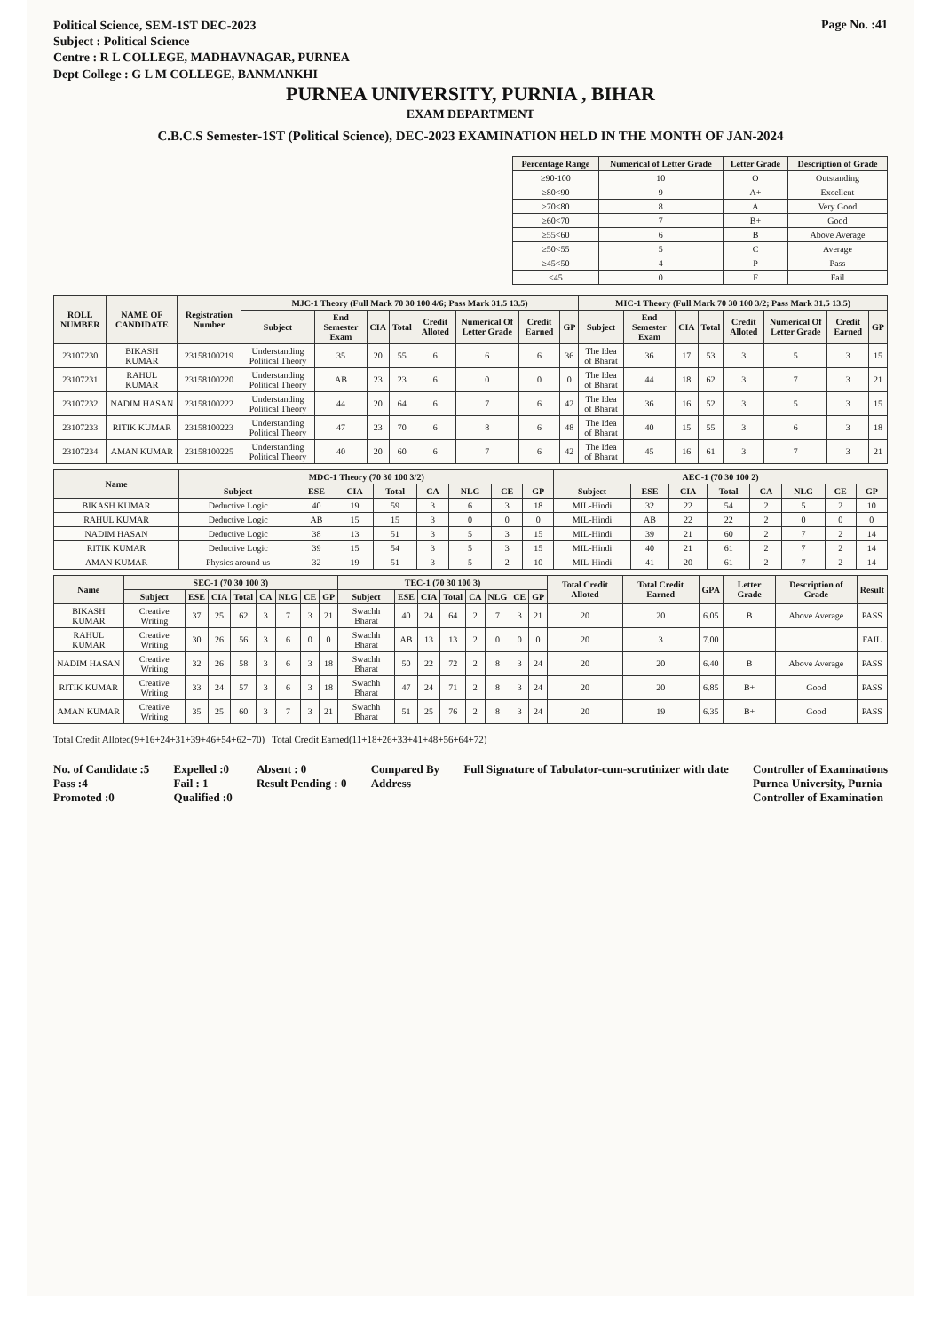Political Science, SEM-1ST DEC-2023
Subject : Political Science
Centre : R L COLLEGE, MADHAVNAGAR, PURNEA
Dept College : G L M COLLEGE, BANMANKHI
Page No. :41
PURNEA UNIVERSITY, PURNIA , BIHAR
EXAM DEPARTMENT
C.B.C.S Semester-1ST (Political Science), DEC-2023 EXAMINATION HELD IN THE MONTH OF JAN-2024
| Percentage Range | Numerical of Letter Grade | Letter Grade | Description of Grade |
| --- | --- | --- | --- |
| ≥90-100 | 10 | O | Outstanding |
| ≥80<90 | 9 | A+ | Excellent |
| ≥70<80 | 8 | A | Very Good |
| ≥60<70 | 7 | B+ | Good |
| ≥55<60 | 6 | B | Above Average |
| ≥50<55 | 5 | C | Average |
| ≥45<50 | 4 | P | Pass |
| <45 | 0 | F | Fail |
| ROLL NUMBER | NAME OF CANDIDATE | Registration Number | MJC-1 Theory (Full Mark 70 30 100 4/6; Pass Mark 31.5 13.5) | | | | | | | | MIC-1 Theory (Full Mark 70 30 100 3/2; Pass Mark 31.5 13.5) | | | | | | | |
| --- | --- | --- | --- | --- | --- | --- | --- | --- | --- | --- | --- | --- | --- | --- | --- | --- | --- | --- |
| | | | Subject | End Semester Exam | CIA | Total | Credit Alloted | Numerical Of Letter Grade | Credit Earned | GP | Subject | End Semester Exam | CIA | Total | Credit Alloted | Numerical Of Letter Grade | Credit Earned | GP |
| 23107230 | BIKASH KUMAR | 23158100219 | Understanding Political Theory | 35 | 20 | 55 | 6 | 6 | 6 | 36 | The Idea of Bharat | 36 | 17 | 53 | 3 | 5 | 3 | 15 |
| 23107231 | RAHUL KUMAR | 23158100220 | Understanding Political Theory | AB | 23 | 23 | 6 | 0 | 0 | 0 | The Idea of Bharat | 44 | 18 | 62 | 3 | 7 | 3 | 21 |
| 23107232 | NADIM HASAN | 23158100222 | Understanding Political Theory | 44 | 20 | 64 | 6 | 7 | 6 | 42 | The Idea of Bharat | 36 | 16 | 52 | 3 | 5 | 3 | 15 |
| 23107233 | RITIK KUMAR | 23158100223 | Understanding Political Theory | 47 | 23 | 70 | 6 | 8 | 6 | 48 | The Idea of Bharat | 40 | 15 | 55 | 3 | 6 | 3 | 18 |
| 23107234 | AMAN KUMAR | 23158100225 | Understanding Political Theory | 40 | 20 | 60 | 6 | 7 | 6 | 42 | The Idea of Bharat | 45 | 16 | 61 | 3 | 7 | 3 | 21 |
| Name | MDC-1 Theory (70 30 100 3/2) | | | | | | | | AEC-1 (70 30 100 2) | | | | | | | |
| --- | --- | --- | --- | --- | --- | --- | --- | --- | --- | --- | --- | --- | --- | --- | --- | --- |
| | Subject | ESE | CIA | Total | CA | NLG | CE | GP | Subject | ESE | CIA | Total | CA | NLG | CE | GP |
| BIKASH KUMAR | Deductive Logic | 40 | 19 | 59 | 3 | 6 | 3 | 18 | MIL-Hindi | 32 | 22 | 54 | 2 | 5 | 2 | 10 |
| RAHUL KUMAR | Deductive Logic | AB | 15 | 15 | 3 | 0 | 0 | 0 | MIL-Hindi | AB | 22 | 22 | 2 | 0 | 0 | 0 |
| NADIM HASAN | Deductive Logic | 38 | 13 | 51 | 3 | 5 | 3 | 15 | MIL-Hindi | 39 | 21 | 60 | 2 | 7 | 2 | 14 |
| RITIK KUMAR | Deductive Logic | 39 | 15 | 54 | 3 | 5 | 3 | 15 | MIL-Hindi | 40 | 21 | 61 | 2 | 7 | 2 | 14 |
| AMAN KUMAR | Physics around us | 32 | 19 | 51 | 3 | 5 | 2 | 10 | MIL-Hindi | 41 | 20 | 61 | 2 | 7 | 2 | 14 |
| Name | SEC-1 (70 30 100 3) | | | | | | | | TEC-1 (70 30 100 3) | | | | | | | | Total Credit Alloted | Total Credit Earned | GPA | Letter Grade | Description of Grade | Result |
| --- | --- | --- | --- | --- | --- | --- | --- | --- | --- | --- | --- | --- | --- | --- | --- | --- | --- | --- | --- | --- | --- | --- |
| | Subject | ESE | CIA | Total | CA | NLG | CE | GP | Subject | ESE | CIA | Total | CA | NLG | CE | GP | | | | | | |
| BIKASH KUMAR | Creative Writing | 37 | 25 | 62 | 3 | 7 | 3 | 21 | Swachh Bharat | 40 | 24 | 64 | 2 | 7 | 3 | 21 | 20 | 20 | 6.05 | B | Above Average | PASS |
| RAHUL KUMAR | Creative Writing | 30 | 26 | 56 | 3 | 6 | 0 | 0 | Swachh Bharat | AB | 13 | 13 | 2 | 0 | 0 | 0 | 20 | 3 | 7.00 | | | FAIL |
| NADIM HASAN | Creative Writing | 32 | 26 | 58 | 3 | 6 | 3 | 18 | Swachh Bharat | 50 | 22 | 72 | 2 | 8 | 3 | 24 | 20 | 20 | 6.40 | B | Above Average | PASS |
| RITIK KUMAR | Creative Writing | 33 | 24 | 57 | 3 | 6 | 3 | 18 | Swachh Bharat | 47 | 24 | 71 | 2 | 8 | 3 | 24 | 20 | 20 | 6.85 | B+ | Good | PASS |
| AMAN KUMAR | Creative Writing | 35 | 25 | 60 | 3 | 7 | 3 | 21 | Swachh Bharat | 51 | 25 | 76 | 2 | 8 | 3 | 24 | 20 | 19 | 6.35 | B+ | Good | PASS |
Total Credit Alloted(9+16+24+31+39+46+54+62+70) Total Credit Earned(11+18+26+33+41+48+56+64+72)
No. of Candidate :5
Pass :4
Promoted :0
Expelled :0
Fail : 1
Qualified :0
Absent : 0
Result Pending : 0
Compared By
Address
Full Signature of Tabulator-cum-scrutinizer with date
Controller of Examinations
Purnea University, Purnia
Controller of Examination